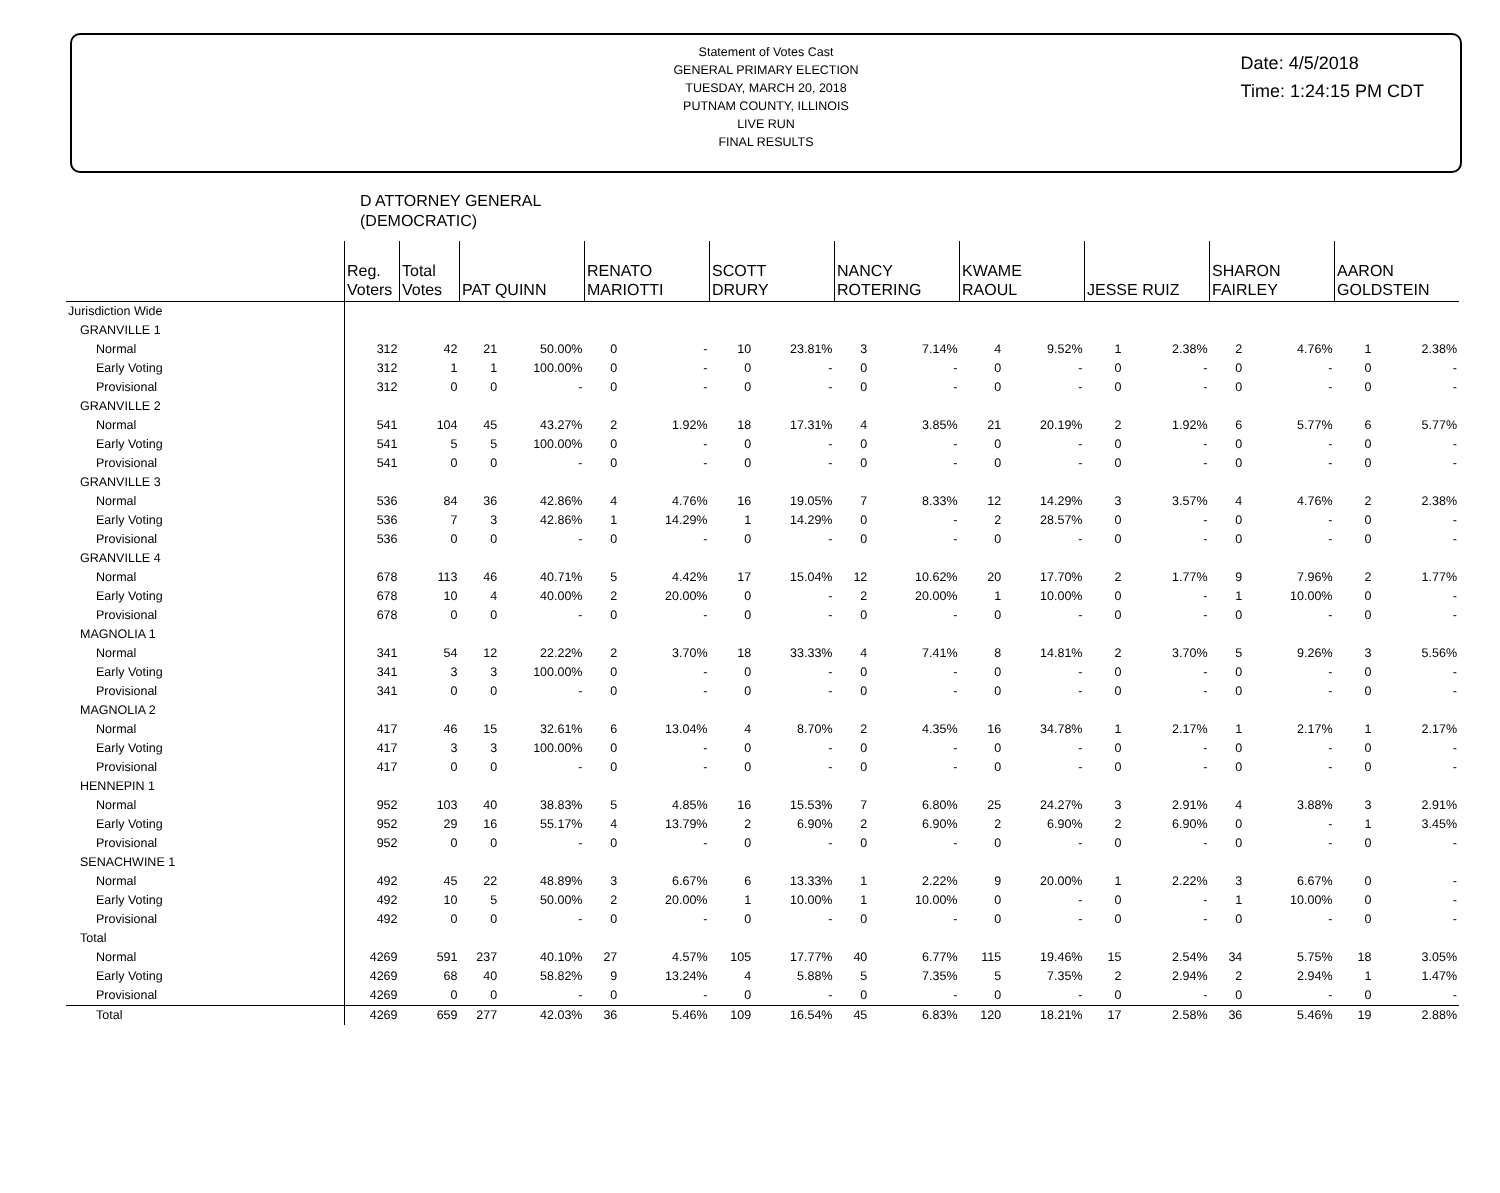Statement of Votes Cast
GENERAL PRIMARY ELECTION
TUESDAY, MARCH 20, 2018
PUTNAM COUNTY, ILLINOIS
LIVE RUN
FINAL RESULTS
Date: 4/5/2018
Time: 1:24:15 PM CDT
D ATTORNEY GENERAL
(DEMOCRATIC)
| | Reg. Voters | Total Votes | PAT QUINN | | RENATO MARIOTTI | | SCOTT DRURY | | NANCY ROTERING | | KWAME RAOUL | | JESSE RUIZ | | SHARON FAIRLEY | | AARON GOLDSTEIN | |
| --- | --- | --- | --- | --- | --- | --- | --- | --- | --- | --- | --- | --- | --- | --- | --- | --- | --- | --- |
| Jurisdiction Wide | | | | | | | | | | | | | | | | | | |
| GRANVILLE 1 | | | | | | | | | | | | | | | | | | |
| Normal | 312 | 42 | 21 | 50.00% | 0 | - | 10 | 23.81% | 3 | 7.14% | 4 | 9.52% | 1 | 2.38% | 2 | 4.76% | 1 | 2.38% |
| Early Voting | 312 | 1 | 1 | 100.00% | 0 | - | 0 | - | 0 | - | 0 | - | 0 | - | 0 | - | 0 | - |
| Provisional | 312 | 0 | 0 | - | 0 | - | 0 | - | 0 | - | 0 | - | 0 | - | 0 | - | 0 | - |
| GRANVILLE 2 | | | | | | | | | | | | | | | | | | |
| Normal | 541 | 104 | 45 | 43.27% | 2 | 1.92% | 18 | 17.31% | 4 | 3.85% | 21 | 20.19% | 2 | 1.92% | 6 | 5.77% | 6 | 5.77% |
| Early Voting | 541 | 5 | 5 | 100.00% | 0 | - | 0 | - | 0 | - | 0 | - | 0 | - | 0 | - | 0 | - |
| Provisional | 541 | 0 | 0 | - | 0 | - | 0 | - | 0 | - | 0 | - | 0 | - | 0 | - | 0 | - |
| GRANVILLE 3 | | | | | | | | | | | | | | | | | | |
| Normal | 536 | 84 | 36 | 42.86% | 4 | 4.76% | 16 | 19.05% | 7 | 8.33% | 12 | 14.29% | 3 | 3.57% | 4 | 4.76% | 2 | 2.38% |
| Early Voting | 536 | 7 | 3 | 42.86% | 1 | 14.29% | 1 | 14.29% | 0 | - | 2 | 28.57% | 0 | - | 0 | - | 0 | - |
| Provisional | 536 | 0 | 0 | - | 0 | - | 0 | - | 0 | - | 0 | - | 0 | - | 0 | - | 0 | - |
| GRANVILLE 4 | | | | | | | | | | | | | | | | | | |
| Normal | 678 | 113 | 46 | 40.71% | 5 | 4.42% | 17 | 15.04% | 12 | 10.62% | 20 | 17.70% | 2 | 1.77% | 9 | 7.96% | 2 | 1.77% |
| Early Voting | 678 | 10 | 4 | 40.00% | 2 | 20.00% | 0 | - | 2 | 20.00% | 1 | 10.00% | 0 | - | 1 | 10.00% | 0 | - |
| Provisional | 678 | 0 | 0 | - | 0 | - | 0 | - | 0 | - | 0 | - | 0 | - | 0 | - | 0 | - |
| MAGNOLIA 1 | | | | | | | | | | | | | | | | | | |
| Normal | 341 | 54 | 12 | 22.22% | 2 | 3.70% | 18 | 33.33% | 4 | 7.41% | 8 | 14.81% | 2 | 3.70% | 5 | 9.26% | 3 | 5.56% |
| Early Voting | 341 | 3 | 3 | 100.00% | 0 | - | 0 | - | 0 | - | 0 | - | 0 | - | 0 | - | 0 | - |
| Provisional | 341 | 0 | 0 | - | 0 | - | 0 | - | 0 | - | 0 | - | 0 | - | 0 | - | 0 | - |
| MAGNOLIA 2 | | | | | | | | | | | | | | | | | | |
| Normal | 417 | 46 | 15 | 32.61% | 6 | 13.04% | 4 | 8.70% | 2 | 4.35% | 16 | 34.78% | 1 | 2.17% | 1 | 2.17% | 1 | 2.17% |
| Early Voting | 417 | 3 | 3 | 100.00% | 0 | - | 0 | - | 0 | - | 0 | - | 0 | - | 0 | - | 0 | - |
| Provisional | 417 | 0 | 0 | - | 0 | - | 0 | - | 0 | - | 0 | - | 0 | - | 0 | - | 0 | - |
| HENNEPIN 1 | | | | | | | | | | | | | | | | | | |
| Normal | 952 | 103 | 40 | 38.83% | 5 | 4.85% | 16 | 15.53% | 7 | 6.80% | 25 | 24.27% | 3 | 2.91% | 4 | 3.88% | 3 | 2.91% |
| Early Voting | 952 | 29 | 16 | 55.17% | 4 | 13.79% | 2 | 6.90% | 2 | 6.90% | 2 | 6.90% | 2 | 6.90% | 0 | - | 1 | 3.45% |
| Provisional | 952 | 0 | 0 | - | 0 | - | 0 | - | 0 | - | 0 | - | 0 | - | 0 | - | 0 | - |
| SENACHWINE 1 | | | | | | | | | | | | | | | | | | |
| Normal | 492 | 45 | 22 | 48.89% | 3 | 6.67% | 6 | 13.33% | 1 | 2.22% | 9 | 20.00% | 1 | 2.22% | 3 | 6.67% | 0 | - |
| Early Voting | 492 | 10 | 5 | 50.00% | 2 | 20.00% | 1 | 10.00% | 1 | 10.00% | 0 | - | 0 | - | 1 | 10.00% | 0 | - |
| Provisional | 492 | 0 | 0 | - | 0 | - | 0 | - | 0 | - | 0 | - | 0 | - | 0 | - | 0 | - |
| Total | | | | | | | | | | | | | | | | | | |
| Normal | 4269 | 591 | 237 | 40.10% | 27 | 4.57% | 105 | 17.77% | 40 | 6.77% | 115 | 19.46% | 15 | 2.54% | 34 | 5.75% | 18 | 3.05% |
| Early Voting | 4269 | 68 | 40 | 58.82% | 9 | 13.24% | 4 | 5.88% | 5 | 7.35% | 5 | 7.35% | 2 | 2.94% | 2 | 2.94% | 1 | 1.47% |
| Provisional | 4269 | 0 | 0 | - | 0 | - | 0 | - | 0 | - | 0 | - | 0 | - | 0 | - | 0 | - |
| Total | 4269 | 659 | 277 | 42.03% | 36 | 5.46% | 109 | 16.54% | 45 | 6.83% | 120 | 18.21% | 17 | 2.58% | 36 | 5.46% | 19 | 2.88% |